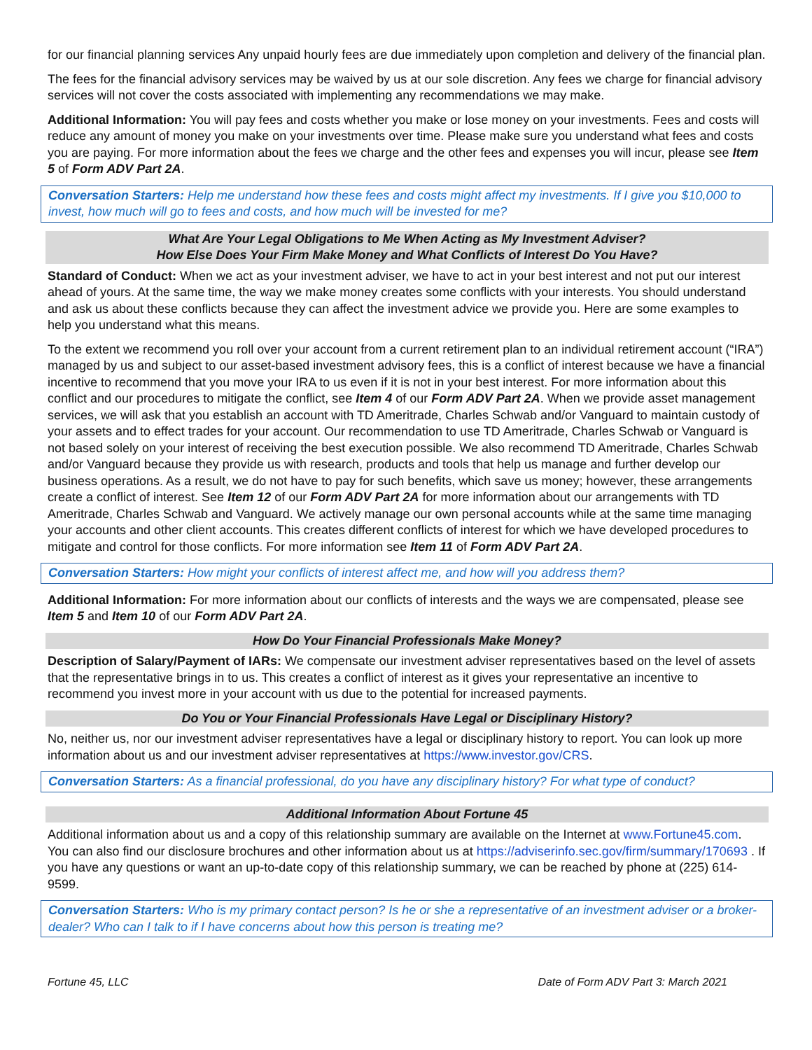for our financial planning services Any unpaid hourly fees are due immediately upon completion and delivery of the financial plan.
The fees for the financial advisory services may be waived by us at our sole discretion. Any fees we charge for financial advisory services will not cover the costs associated with implementing any recommendations we may make.
Additional Information: You will pay fees and costs whether you make or lose money on your investments. Fees and costs will reduce any amount of money you make on your investments over time. Please make sure you understand what fees and costs you are paying. For more information about the fees we charge and the other fees and expenses you will incur, please see Item 5 of Form ADV Part 2A.
Conversation Starters: Help me understand how these fees and costs might affect my investments. If I give you $10,000 to invest, how much will go to fees and costs, and how much will be invested for me?
What Are Your Legal Obligations to Me When Acting as My Investment Adviser?
How Else Does Your Firm Make Money and What Conflicts of Interest Do You Have?
Standard of Conduct: When we act as your investment adviser, we have to act in your best interest and not put our interest ahead of yours. At the same time, the way we make money creates some conflicts with your interests. You should understand and ask us about these conflicts because they can affect the investment advice we provide you. Here are some examples to help you understand what this means.
To the extent we recommend you roll over your account from a current retirement plan to an individual retirement account (“IRA”) managed by us and subject to our asset-based investment advisory fees, this is a conflict of interest because we have a financial incentive to recommend that you move your IRA to us even if it is not in your best interest. For more information about this conflict and our procedures to mitigate the conflict, see Item 4 of our Form ADV Part 2A. When we provide asset management services, we will ask that you establish an account with TD Ameritrade, Charles Schwab and/or Vanguard to maintain custody of your assets and to effect trades for your account. Our recommendation to use TD Ameritrade, Charles Schwab or Vanguard is not based solely on your interest of receiving the best execution possible. We also recommend TD Ameritrade, Charles Schwab and/or Vanguard because they provide us with research, products and tools that help us manage and further develop our business operations. As a result, we do not have to pay for such benefits, which save us money; however, these arrangements create a conflict of interest. See Item 12 of our Form ADV Part 2A for more information about our arrangements with TD Ameritrade, Charles Schwab and Vanguard. We actively manage our own personal accounts while at the same time managing your accounts and other client accounts. This creates different conflicts of interest for which we have developed procedures to mitigate and control for those conflicts. For more information see Item 11 of Form ADV Part 2A.
Conversation Starters: How might your conflicts of interest affect me, and how will you address them?
Additional Information: For more information about our conflicts of interests and the ways we are compensated, please see Item 5 and Item 10 of our Form ADV Part 2A.
How Do Your Financial Professionals Make Money?
Description of Salary/Payment of IARs: We compensate our investment adviser representatives based on the level of assets that the representative brings in to us. This creates a conflict of interest as it gives your representative an incentive to recommend you invest more in your account with us due to the potential for increased payments.
Do You or Your Financial Professionals Have Legal or Disciplinary History?
No, neither us, nor our investment adviser representatives have a legal or disciplinary history to report. You can look up more information about us and our investment adviser representatives at https://www.investor.gov/CRS.
Conversation Starters: As a financial professional, do you have any disciplinary history? For what type of conduct?
Additional Information About Fortune 45
Additional information about us and a copy of this relationship summary are available on the Internet at www.Fortune45.com. You can also find our disclosure brochures and other information about us at https://adviserinfo.sec.gov/firm/summary/170693 . If you have any questions or want an up-to-date copy of this relationship summary, we can be reached by phone at (225) 614-9599.
Conversation Starters: Who is my primary contact person? Is he or she a representative of an investment adviser or a broker-dealer? Who can I talk to if I have concerns about how this person is treating me?
Fortune 45, LLC Date of Form ADV Part 3: March 2021